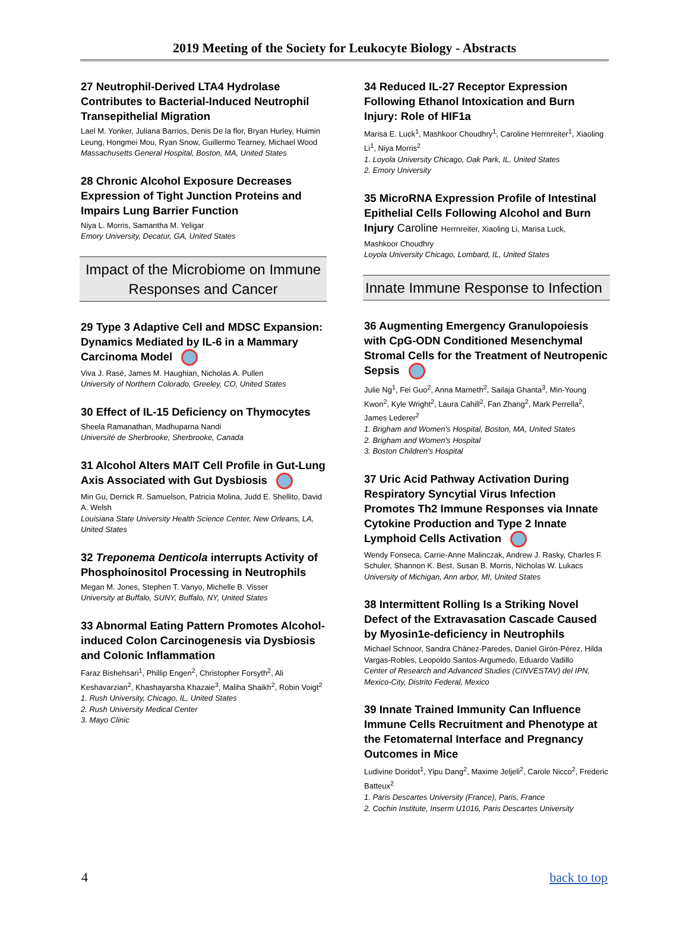2019 Meeting of the Society for Leukocyte Biology - Abstracts
27 Neutrophil-Derived LTA4 Hydrolase Contributes to Bacterial-Induced Neutrophil Transepithelial Migration
Lael M. Yonker, Juliana Barrios, Denis De la flor, Bryan Hurley, Huimin Leung, Hongmei Mou, Ryan Snow, Guillermo Tearney, Michael Wood
Massachusetts General Hospital, Boston, MA, United States
28 Chronic Alcohol Exposure Decreases Expression of Tight Junction Proteins and Impairs Lung Barrier Function
Niya L. Morris, Samantha M. Yeligar
Emory University, Decatur, GA, United States
Impact of the Microbiome on Immune Responses and Cancer
29 Type 3 Adaptive Cell and MDSC Expansion: Dynamics Mediated by IL-6 in a Mammary Carcinoma Model
Viva J. Rasé, James M. Haughian, Nicholas A. Pullen
University of Northern Colorado, Greeley, CO, United States
30 Effect of IL-15 Deficiency on Thymocytes
Sheela Ramanathan, Madhuparna Nandi
Université de Sherbrooke, Sherbrooke, Canada
31 Alcohol Alters MAIT Cell Profile in Gut-Lung Axis Associated with Gut Dysbiosis
Min Gu, Derrick R. Samuelson, Patricia Molina, Judd E. Shellito, David A. Welsh
Louisiana State University Health Science Center, New Orleans, LA, United States
32 Treponema Denticola interrupts Activity of Phosphoinositol Processing in Neutrophils
Megan M. Jones, Stephen T. Vanyo, Michelle B. Visser
University at Buffalo, SUNY, Buffalo, NY, United States
33 Abnormal Eating Pattern Promotes Alcohol-induced Colon Carcinogenesis via Dysbiosis and Colonic Inflammation
Faraz Bishehsari<sup>1</sup>, Phillip Engen<sup>2</sup>, Christopher Forsyth<sup>2</sup>, Ali Keshavarzian<sup>2</sup>, Khashayarsha Khazaie<sup>3</sup>, Maliha Shaikh<sup>2</sup>, Robin Voigt<sup>2</sup>
1. Rush University, Chicago, IL, United States
2. Rush University Medical Center
3. Mayo Clinic
34 Reduced IL-27 Receptor Expression Following Ethanol Intoxication and Burn Injury: Role of HIF1a
Marisa E. Luck<sup>1</sup>, Mashkoor Choudhry<sup>1</sup>, Caroline Herrnreiter<sup>1</sup>, Xiaoling Li<sup>1</sup>, Niya Morris<sup>2</sup>
1. Loyola University Chicago, Oak Park, IL, United States
2. Emory University
35 MicroRNA Expression Profile of Intestinal Epithelial Cells Following Alcohol and Burn Injury Caroline Herrnreiter, Xiaoling Li, Marisa Luck,
Mashkoor Choudhry
Loyola University Chicago, Lombard, IL, United States
Innate Immune Response to Infection
36 Augmenting Emergency Granulopoiesis with CpG-ODN Conditioned Mesenchymal Stromal Cells for the Treatment of Neutropenic Sepsis
Julie Ng<sup>1</sup>, Fei Guo<sup>2</sup>, Anna Marneth<sup>2</sup>, Sailaja Ghanta<sup>3</sup>, Min-Young Kwon<sup>2</sup>, Kyle Wright<sup>2</sup>, Laura Cahill<sup>2</sup>, Fan Zhang<sup>2</sup>, Mark Perrella<sup>2</sup>, James Lederer<sup>2</sup>
1. Brigham and Women's Hospital, Boston, MA, United States
2. Brigham and Women's Hospital
3. Boston Children's Hospital
37 Uric Acid Pathway Activation During Respiratory Syncytial Virus Infection Promotes Th2 Immune Responses via Innate Cytokine Production and Type 2 Innate Lymphoid Cells Activation
Wendy Fonseca, Carrie-Anne Malinczak, Andrew J. Rasky, Charles F. Schuler, Shannon K. Best, Susan B. Morris, Nicholas W. Lukacs
University of Michigan, Ann arbor, MI, United States
38 Intermittent Rolling Is a Striking Novel Defect of the Extravasation Cascade Caused by Myosin1e-deficiency in Neutrophils
Michael Schnoor, Sandra Chánez-Paredes, Daniel Girón-Pérez, Hilda Vargas-Robles, Leopoldo Santos-Argumedo, Eduardo Vadillo
Center of Research and Advanced Studies (CINVESTAV) del IPN, Mexico-City, Distrito Federal, Mexico
39 Innate Trained Immunity Can Influence Immune Cells Recruitment and Phenotype at the Fetomaternal Interface and Pregnancy Outcomes in Mice
Ludivine Doridot<sup>1</sup>, Yipu Dang<sup>2</sup>, Maxime Jeljeli<sup>2</sup>, Carole Nicco<sup>2</sup>, Frederic Batteux<sup>2</sup>
1. Paris Descartes University (France), Paris, France
2. Cochin Institute, Inserm U1016, Paris Descartes University
4 back to top